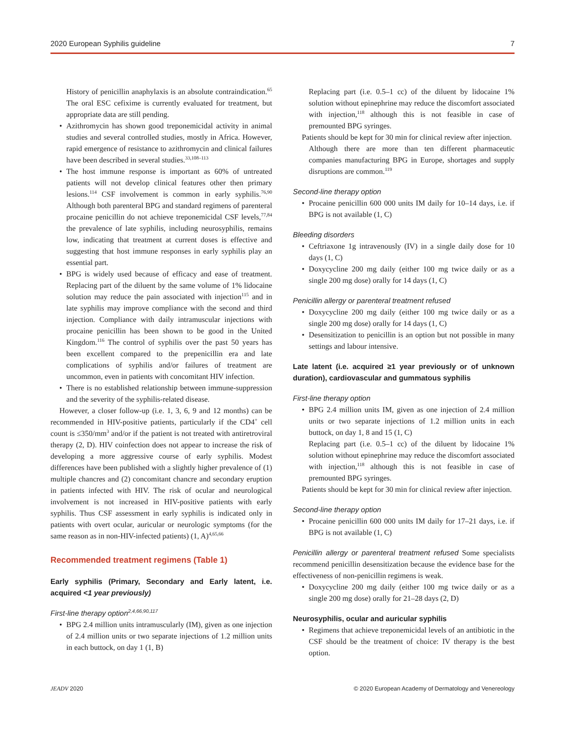2020 European Syphilis guideline 7
History of penicillin anaphylaxis is an absolute contraindication.<sup>65</sup> The oral ESC cefixime is currently evaluated for treatment, but appropriate data are still pending.
Azithromycin has shown good treponemicidal activity in animal studies and several controlled studies, mostly in Africa. However, rapid emergence of resistance to azithromycin and clinical failures have been described in several studies.<sup>33,108–113</sup>
The host immune response is important as 60% of untreated patients will not develop clinical features other then primary lesions.<sup>114</sup> CSF involvement is common in early syphilis.<sup>76,90</sup> Although both parenteral BPG and standard regimens of parenteral procaine penicillin do not achieve treponemicidal CSF levels,<sup>77,84</sup> the prevalence of late syphilis, including neurosyphilis, remains low, indicating that treatment at current doses is effective and suggesting that host immune responses in early syphilis play an essential part.
BPG is widely used because of efficacy and ease of treatment. Replacing part of the diluent by the same volume of 1% lidocaine solution may reduce the pain associated with injection<sup>115</sup> and in late syphilis may improve compliance with the second and third injection. Compliance with daily intramuscular injections with procaine penicillin has been shown to be good in the United Kingdom.<sup>116</sup> The control of syphilis over the past 50 years has been excellent compared to the prepenicillin era and late complications of syphilis and/or failures of treatment are uncommon, even in patients with concomitant HIV infection.
There is no established relationship between immune-suppression and the severity of the syphilis-related disease.
However, a closer follow-up (i.e. 1, 3, 6, 9 and 12 months) can be recommended in HIV-positive patients, particularly if the CD4<sup>+</sup> cell count is ≤350/mm<sup>3</sup> and/or if the patient is not treated with antiretroviral therapy (2, D). HIV coinfection does not appear to increase the risk of developing a more aggressive course of early syphilis. Modest differences have been published with a slightly higher prevalence of (1) multiple chancres and (2) concomitant chancre and secondary eruption in patients infected with HIV. The risk of ocular and neurological involvement is not increased in HIV-positive patients with early syphilis. Thus CSF assessment in early syphilis is indicated only in patients with overt ocular, auricular or neurologic symptoms (for the same reason as in non-HIV-infected patients) (1, A)<sup>4,65,66</sup>
Recommended treatment regimens (Table 1)
Early syphilis (Primary, Secondary and Early latent, i.e. acquired <1 year previously)
First-line therapy option<sup>2,4,66,90,117</sup>
BPG 2.4 million units intramuscularly (IM), given as one injection of 2.4 million units or two separate injections of 1.2 million units in each buttock, on day 1 (1, B)
Replacing part (i.e. 0.5–1 cc) of the diluent by lidocaine 1% solution without epinephrine may reduce the discomfort associated with injection,<sup>118</sup> although this is not feasible in case of premounted BPG syringes.
Patients should be kept for 30 min for clinical review after injection.
Although there are more than ten different pharmaceutic companies manufacturing BPG in Europe, shortages and supply disruptions are common.<sup>119</sup>
Second-line therapy option
Procaine penicillin 600 000 units IM daily for 10–14 days, i.e. if BPG is not available (1, C)
Bleeding disorders
Ceftriaxone 1g intravenously (IV) in a single daily dose for 10 days (1, C)
Doxycycline 200 mg daily (either 100 mg twice daily or as a single 200 mg dose) orally for 14 days (1, C)
Penicillin allergy or parenteral treatment refused
Doxycycline 200 mg daily (either 100 mg twice daily or as a single 200 mg dose) orally for 14 days (1, C)
Desensitization to penicillin is an option but not possible in many settings and labour intensive.
Late latent (i.e. acquired ≥1 year previously or of unknown duration), cardiovascular and gummatous syphilis
First-line therapy option
BPG 2.4 million units IM, given as one injection of 2.4 million units or two separate injections of 1.2 million units in each buttock, on day 1, 8 and 15 (1, C)
Replacing part (i.e. 0.5–1 cc) of the diluent by lidocaine 1% solution without epinephrine may reduce the discomfort associated with injection,<sup>118</sup> although this is not feasible in case of premounted BPG syringes.
Patients should be kept for 30 min for clinical review after injection.
Second-line therapy option
Procaine penicillin 600 000 units IM daily for 17–21 days, i.e. if BPG is not available (1, C)
Penicillin allergy or parenteral treatment refused Some specialists recommend penicillin desensitization because the evidence base for the effectiveness of non-penicillin regimens is weak.
Doxycycline 200 mg daily (either 100 mg twice daily or as a single 200 mg dose) orally for 21–28 days (2, D)
Neurosyphilis, ocular and auricular syphilis
Regimens that achieve treponemicidal levels of an antibiotic in the CSF should be the treatment of choice: IV therapy is the best option.
JEADV 2020 © 2020 European Academy of Dermatology and Venereology